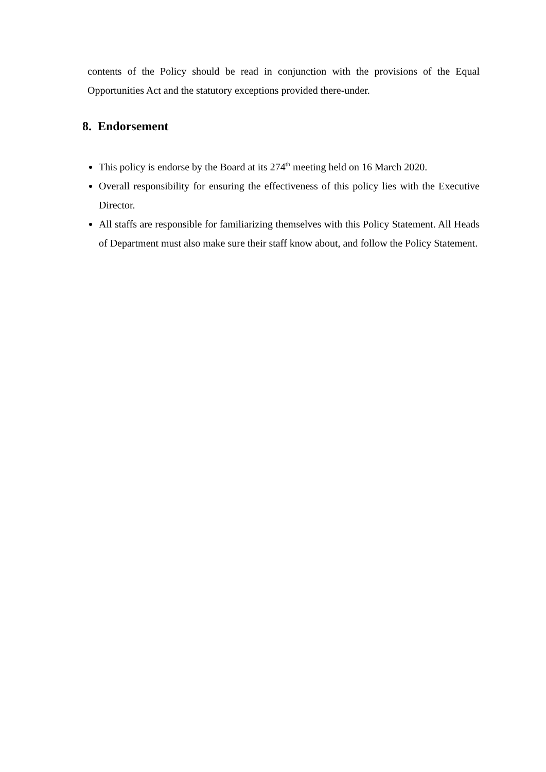contents of the Policy should be read in conjunction with the provisions of the Equal Opportunities Act and the statutory exceptions provided there-under.
8. Endorsement
This policy is endorse by the Board at its 274<sup>th</sup> meeting held on 16 March 2020.
Overall responsibility for ensuring the effectiveness of this policy lies with the Executive Director.
All staffs are responsible for familiarizing themselves with this Policy Statement. All Heads of Department must also make sure their staff know about, and follow the Policy Statement.